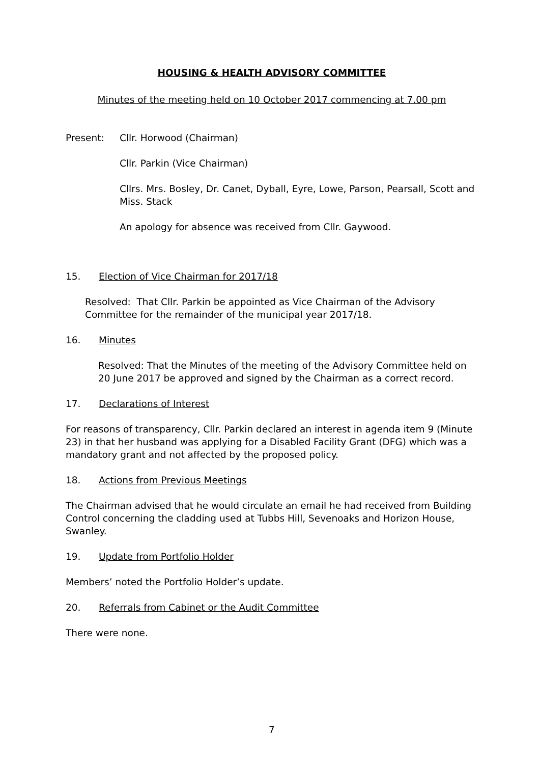HOUSING & HEALTH ADVISORY COMMITTEE
Minutes of the meeting held on 10 October 2017 commencing at 7.00 pm
Present: Cllr. Horwood (Chairman)
Cllr. Parkin (Vice Chairman)
Cllrs. Mrs. Bosley, Dr. Canet, Dyball, Eyre, Lowe, Parson, Pearsall, Scott and Miss. Stack
An apology for absence was received from Cllr. Gaywood.
15. Election of Vice Chairman for 2017/18
Resolved: That Cllr. Parkin be appointed as Vice Chairman of the Advisory Committee for the remainder of the municipal year 2017/18.
16. Minutes
Resolved: That the Minutes of the meeting of the Advisory Committee held on 20 June 2017 be approved and signed by the Chairman as a correct record.
17. Declarations of Interest
For reasons of transparency, Cllr. Parkin declared an interest in agenda item 9 (Minute 23) in that her husband was applying for a Disabled Facility Grant (DFG) which was a mandatory grant and not affected by the proposed policy.
18. Actions from Previous Meetings
The Chairman advised that he would circulate an email he had received from Building Control concerning the cladding used at Tubbs Hill, Sevenoaks and Horizon House, Swanley.
19. Update from Portfolio Holder
Members’ noted the Portfolio Holder’s update.
20. Referrals from Cabinet or the Audit Committee
There were none.
7